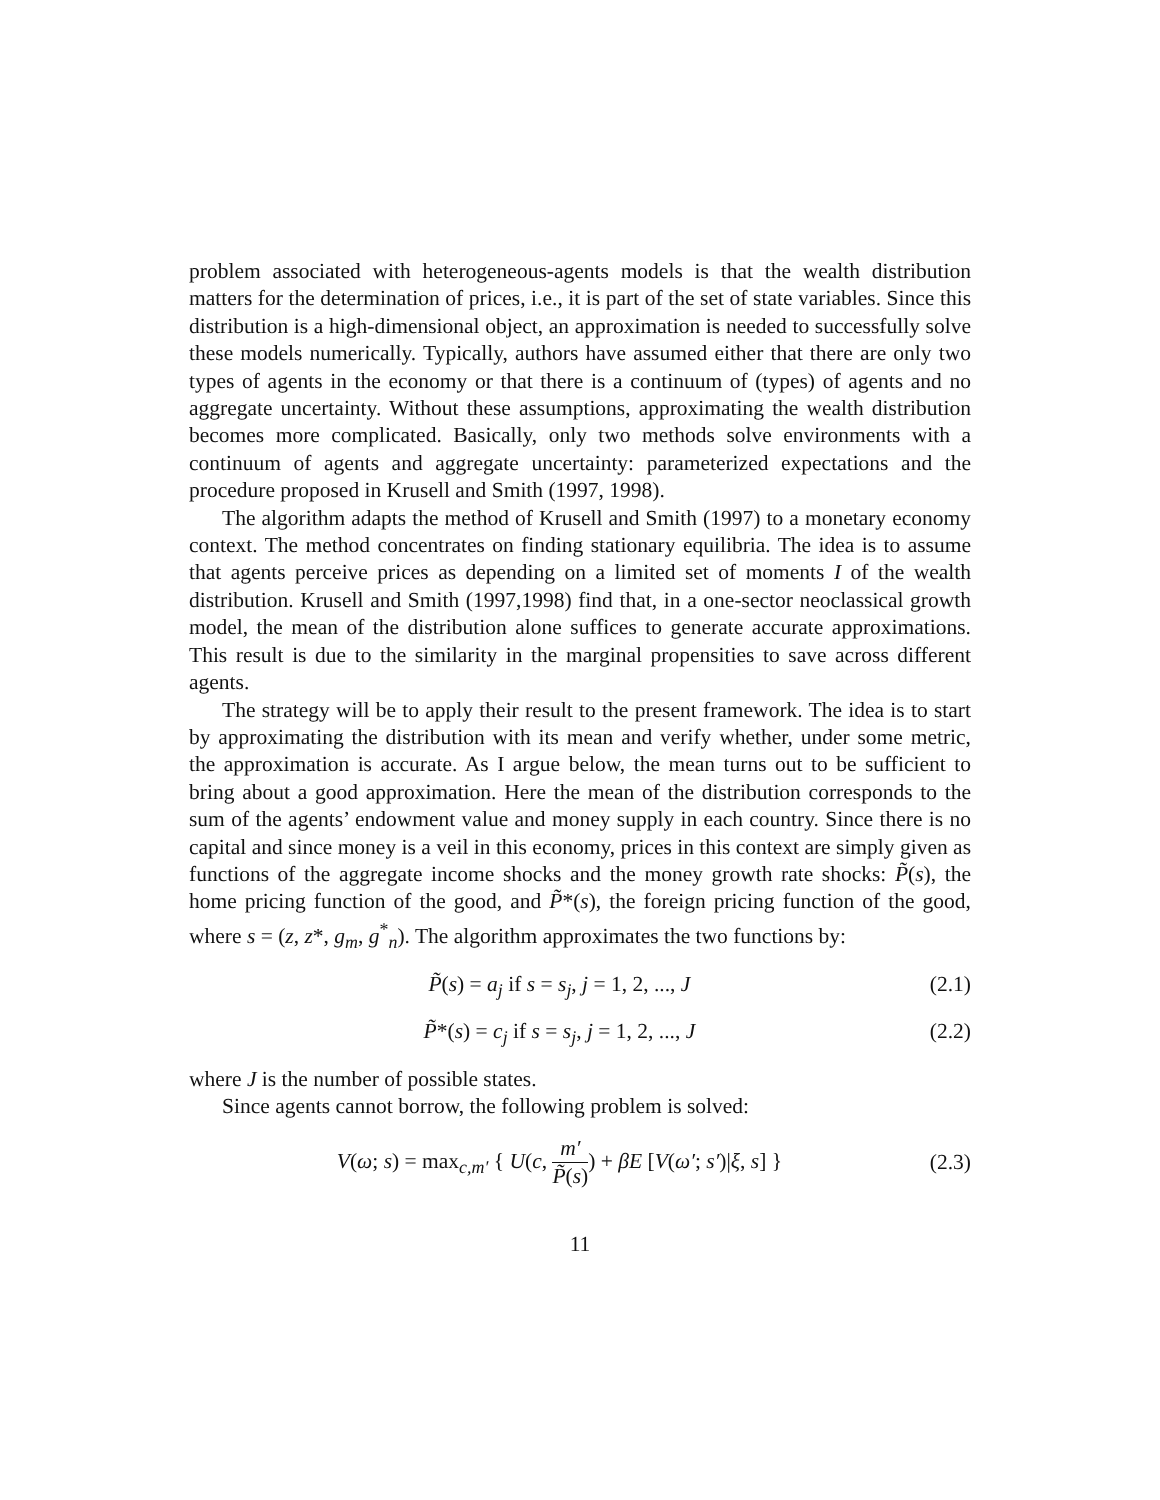problem associated with heterogeneous-agents models is that the wealth distribution matters for the determination of prices, i.e., it is part of the set of state variables. Since this distribution is a high-dimensional object, an approximation is needed to successfully solve these models numerically. Typically, authors have assumed either that there are only two types of agents in the economy or that there is a continuum of (types) of agents and no aggregate uncertainty. Without these assumptions, approximating the wealth distribution becomes more complicated. Basically, only two methods solve environments with a continuum of agents and aggregate uncertainty: parameterized expectations and the procedure proposed in Krusell and Smith (1997, 1998).
The algorithm adapts the method of Krusell and Smith (1997) to a monetary economy context. The method concentrates on finding stationary equilibria. The idea is to assume that agents perceive prices as depending on a limited set of moments I of the wealth distribution. Krusell and Smith (1997,1998) find that, in a one-sector neoclassical growth model, the mean of the distribution alone suffices to generate accurate approximations. This result is due to the similarity in the marginal propensities to save across different agents.
The strategy will be to apply their result to the present framework. The idea is to start by approximating the distribution with its mean and verify whether, under some metric, the approximation is accurate. As I argue below, the mean turns out to be sufficient to bring about a good approximation. Here the mean of the distribution corresponds to the sum of the agents’ endowment value and money supply in each country. Since there is no capital and since money is a veil in this economy, prices in this context are simply given as functions of the aggregate income shocks and the money growth rate shocks: P̃(s), the home pricing function of the good, and P̃*(s), the foreign pricing function of the good, where s = (z, z*, g<sub>m</sub>, g<sup>*</sup><sub>n</sub>). The algorithm approximates the two functions by:
P̃(s) = a<sub>j</sub> if s = s<sub>j</sub>, j = 1, 2, ..., J (2.1)
P̃*(s) = c<sub>j</sub> if s = s<sub>j</sub>, j = 1, 2, ..., J (2.2)
where J is the number of possible states.
Since agents cannot borrow, the following problem is solved:
V(ω; s) = max<sub>c,m′</sub> { U(c, m′ P̃(s)) + βE [V(ω′; s′)|ξ, s] } (2.3)
11